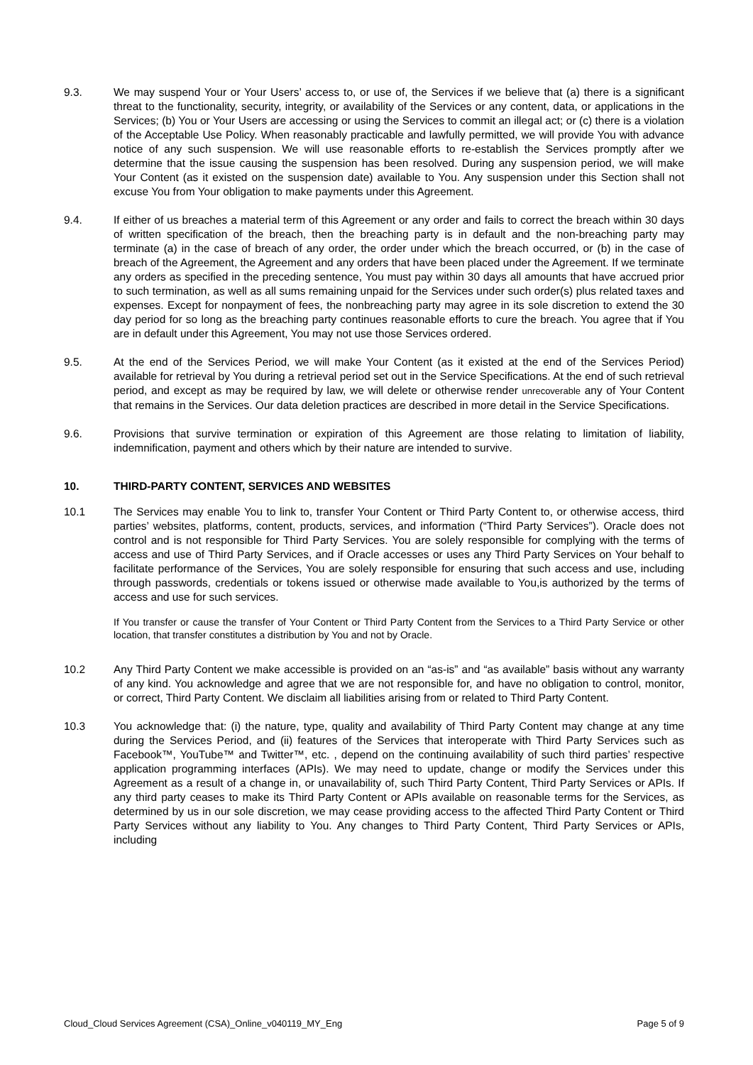9.3. We may suspend Your or Your Users’ access to, or use of, the Services if we believe that (a) there is a significant threat to the functionality, security, integrity, or availability of the Services or any content, data, or applications in the Services; (b) You or Your Users are accessing or using the Services to commit an illegal act; or (c) there is a violation of the Acceptable Use Policy. When reasonably practicable and lawfully permitted, we will provide You with advance notice of any such suspension. We will use reasonable efforts to re-establish the Services promptly after we determine that the issue causing the suspension has been resolved. During any suspension period, we will make Your Content (as it existed on the suspension date) available to You. Any suspension under this Section shall not excuse You from Your obligation to make payments under this Agreement.
9.4. If either of us breaches a material term of this Agreement or any order and fails to correct the breach within 30 days of written specification of the breach, then the breaching party is in default and the non-breaching party may terminate (a) in the case of breach of any order, the order under which the breach occurred, or (b) in the case of breach of the Agreement, the Agreement and any orders that have been placed under the Agreement. If we terminate any orders as specified in the preceding sentence, You must pay within 30 days all amounts that have accrued prior to such termination, as well as all sums remaining unpaid for the Services under such order(s) plus related taxes and expenses. Except for nonpayment of fees, the nonbreaching party may agree in its sole discretion to extend the 30 day period for so long as the breaching party continues reasonable efforts to cure the breach. You agree that if You are in default under this Agreement, You may not use those Services ordered.
9.5. At the end of the Services Period, we will make Your Content (as it existed at the end of the Services Period) available for retrieval by You during a retrieval period set out in the Service Specifications. At the end of such retrieval period, and except as may be required by law, we will delete or otherwise render unrecoverable any of Your Content that remains in the Services. Our data deletion practices are described in more detail in the Service Specifications.
9.6. Provisions that survive termination or expiration of this Agreement are those relating to limitation of liability, indemnification, payment and others which by their nature are intended to survive.
10. THIRD-PARTY CONTENT, SERVICES AND WEBSITES
10.1 The Services may enable You to link to, transfer Your Content or Third Party Content to, or otherwise access, third parties’ websites, platforms, content, products, services, and information (“Third Party Services”). Oracle does not control and is not responsible for Third Party Services. You are solely responsible for complying with the terms of access and use of Third Party Services, and if Oracle accesses or uses any Third Party Services on Your behalf to facilitate performance of the Services, You are solely responsible for ensuring that such access and use, including through passwords, credentials or tokens issued or otherwise made available to You,is authorized by the terms of access and use for such services.
If You transfer or cause the transfer of Your Content or Third Party Content from the Services to a Third Party Service or other location, that transfer constitutes a distribution by You and not by Oracle.
10.2 Any Third Party Content we make accessible is provided on an “as-is” and “as available” basis without any warranty of any kind. You acknowledge and agree that we are not responsible for, and have no obligation to control, monitor, or correct, Third Party Content. We disclaim all liabilities arising from or related to Third Party Content.
10.3 You acknowledge that: (i) the nature, type, quality and availability of Third Party Content may change at any time during the Services Period, and (ii) features of the Services that interoperate with Third Party Services such as Facebook™, YouTube™ and Twitter™, etc. , depend on the continuing availability of such third parties’ respective application programming interfaces (APIs). We may need to update, change or modify the Services under this Agreement as a result of a change in, or unavailability of, such Third Party Content, Third Party Services or APIs. If any third party ceases to make its Third Party Content or APIs available on reasonable terms for the Services, as determined by us in our sole discretion, we may cease providing access to the affected Third Party Content or Third Party Services without any liability to You. Any changes to Third Party Content, Third Party Services or APIs, including
Cloud_Cloud Services Agreement (CSA)_Online_v040119_MY_Eng Page 5 of 9